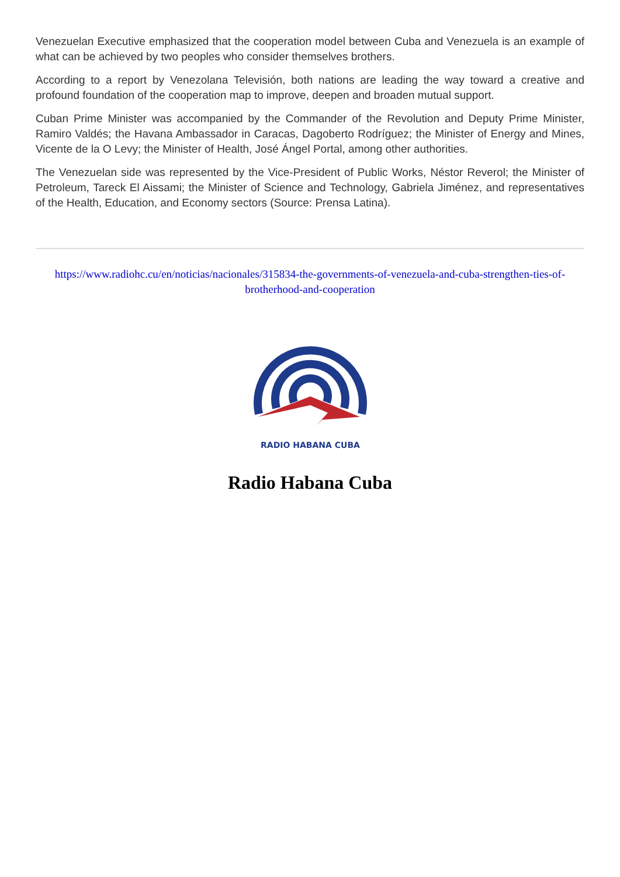Venezuelan Executive emphasized that the cooperation model between Cuba and Venezuela is an example of what can be achieved by two peoples who consider themselves brothers.
According to a report by Venezolana Televisión, both nations are leading the way toward a creative and profound foundation of the cooperation map to improve, deepen and broaden mutual support.
Cuban Prime Minister was accompanied by the Commander of the Revolution and Deputy Prime Minister, Ramiro Valdés; the Havana Ambassador in Caracas, Dagoberto Rodríguez; the Minister of Energy and Mines, Vicente de la O Levy; the Minister of Health, José Ángel Portal, among other authorities.
The Venezuelan side was represented by the Vice-President of Public Works, Néstor Reverol; the Minister of Petroleum, Tareck El Aissami; the Minister of Science and Technology, Gabriela Jiménez, and representatives of the Health, Education, and Economy sectors (Source: Prensa Latina).
https://www.radiohc.cu/en/noticias/nacionales/315834-the-governments-of-venezuela-and-cuba-strengthen-ties-of-brotherhood-and-cooperation
RADIO HABANA CUBA
Radio Habana Cuba